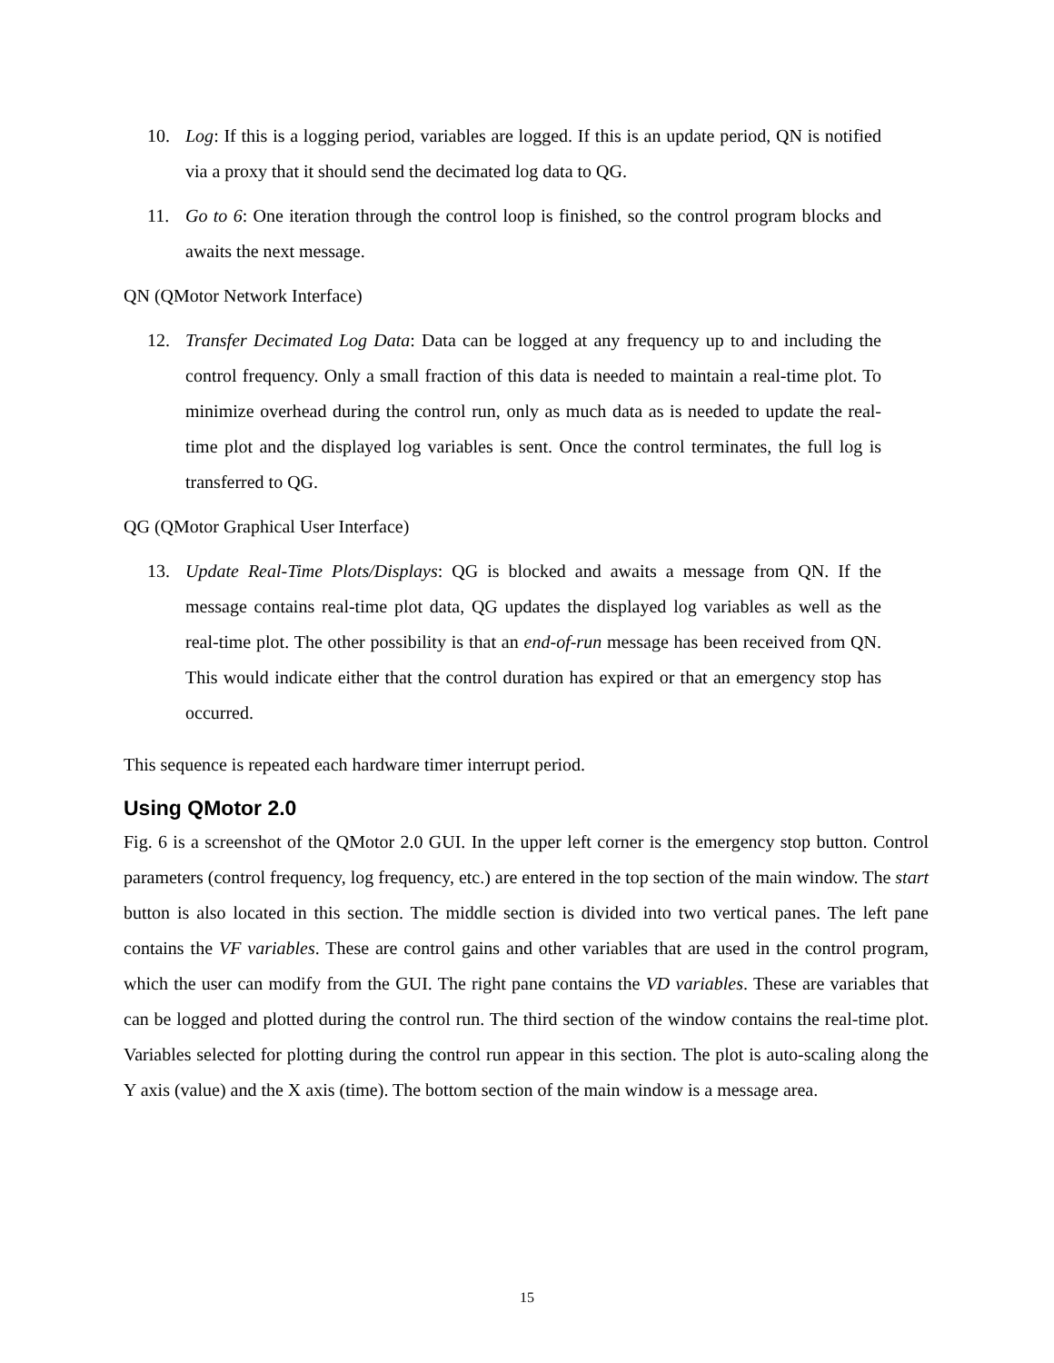10. Log: If this is a logging period, variables are logged. If this is an update period, QN is notified via a proxy that it should send the decimated log data to QG.
11. Go to 6: One iteration through the control loop is finished, so the control program blocks and awaits the next message.
QN (QMotor Network Interface)
12. Transfer Decimated Log Data: Data can be logged at any frequency up to and including the control frequency. Only a small fraction of this data is needed to maintain a real-time plot. To minimize overhead during the control run, only as much data as is needed to update the real-time plot and the displayed log variables is sent. Once the control terminates, the full log is transferred to QG.
QG (QMotor Graphical User Interface)
13. Update Real-Time Plots/Displays: QG is blocked and awaits a message from QN. If the message contains real-time plot data, QG updates the displayed log variables as well as the real-time plot. The other possibility is that an end-of-run message has been received from QN. This would indicate either that the control duration has expired or that an emergency stop has occurred.
This sequence is repeated each hardware timer interrupt period.
Using QMotor 2.0
Fig. 6 is a screenshot of the QMotor 2.0 GUI. In the upper left corner is the emergency stop button. Control parameters (control frequency, log frequency, etc.) are entered in the top section of the main window. The start button is also located in this section. The middle section is divided into two vertical panes. The left pane contains the VF variables. These are control gains and other variables that are used in the control program, which the user can modify from the GUI. The right pane contains the VD variables. These are variables that can be logged and plotted during the control run. The third section of the window contains the real-time plot. Variables selected for plotting during the control run appear in this section. The plot is auto-scaling along the Y axis (value) and the X axis (time). The bottom section of the main window is a message area.
15